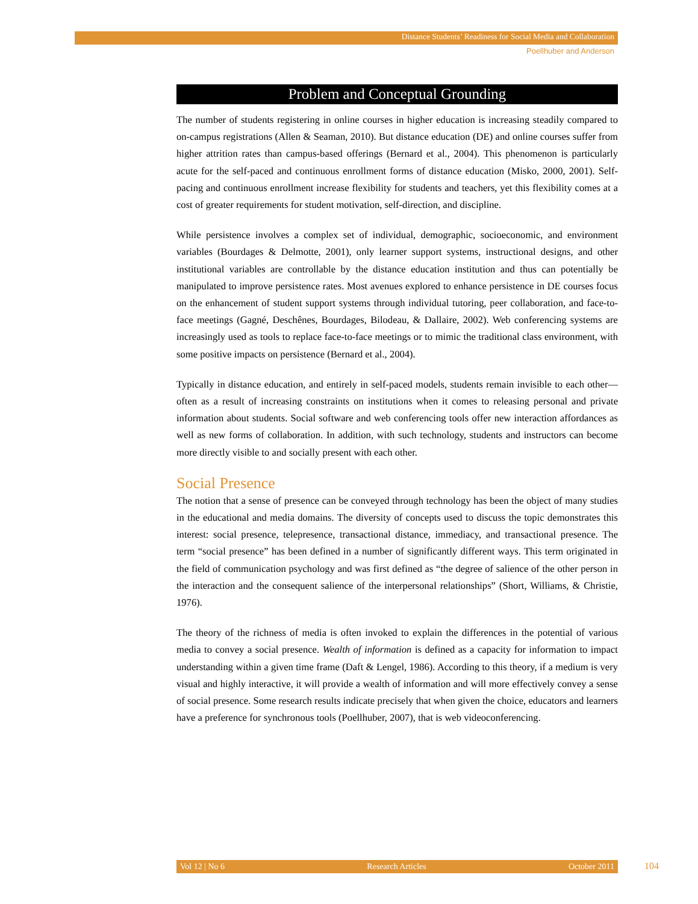Distance Students’ Readiness for Social Media and Collaboration
Poellhuber and Anderson
Problem and Conceptual Grounding
The number of students registering in online courses in higher education is increasing steadily compared to on-campus registrations (Allen & Seaman, 2010). But distance education (DE) and online courses suffer from higher attrition rates than campus-based offerings (Bernard et al., 2004). This phenomenon is particularly acute for the self-paced and continuous enrollment forms of distance education (Misko, 2000, 2001). Self-pacing and continuous enrollment increase flexibility for students and teachers, yet this flexibility comes at a cost of greater requirements for student motivation, self-direction, and discipline.
While persistence involves a complex set of individual, demographic, socioeconomic, and environment variables (Bourdages & Delmotte, 2001), only learner support systems, instructional designs, and other institutional variables are controllable by the distance education institution and thus can potentially be manipulated to improve persistence rates. Most avenues explored to enhance persistence in DE courses focus on the enhancement of student support systems through individual tutoring, peer collaboration, and face-to-face meetings (Gagné, Deschênes, Bourdages, Bilodeau, & Dallaire, 2002). Web conferencing systems are increasingly used as tools to replace face-to-face meetings or to mimic the traditional class environment, with some positive impacts on persistence (Bernard et al., 2004).
Typically in distance education, and entirely in self-paced models, students remain invisible to each other—often as a result of increasing constraints on institutions when it comes to releasing personal and private information about students. Social software and web conferencing tools offer new interaction affordances as well as new forms of collaboration. In addition, with such technology, students and instructors can become more directly visible to and socially present with each other.
Social Presence
The notion that a sense of presence can be conveyed through technology has been the object of many studies in the educational and media domains. The diversity of concepts used to discuss the topic demonstrates this interest: social presence, telepresence, transactional distance, immediacy, and transactional presence. The term “social presence” has been defined in a number of significantly different ways. This term originated in the field of communication psychology and was first defined as “the degree of salience of the other person in the interaction and the consequent salience of the interpersonal relationships” (Short, Williams, & Christie, 1976).
The theory of the richness of media is often invoked to explain the differences in the potential of various media to convey a social presence. Wealth of information is defined as a capacity for information to impact understanding within a given time frame (Daft & Lengel, 1986). According to this theory, if a medium is very visual and highly interactive, it will provide a wealth of information and will more effectively convey a sense of social presence. Some research results indicate precisely that when given the choice, educators and learners have a preference for synchronous tools (Poellhuber, 2007), that is web videoconferencing.
Vol 12 | No 6 Research Articles October 2011 104